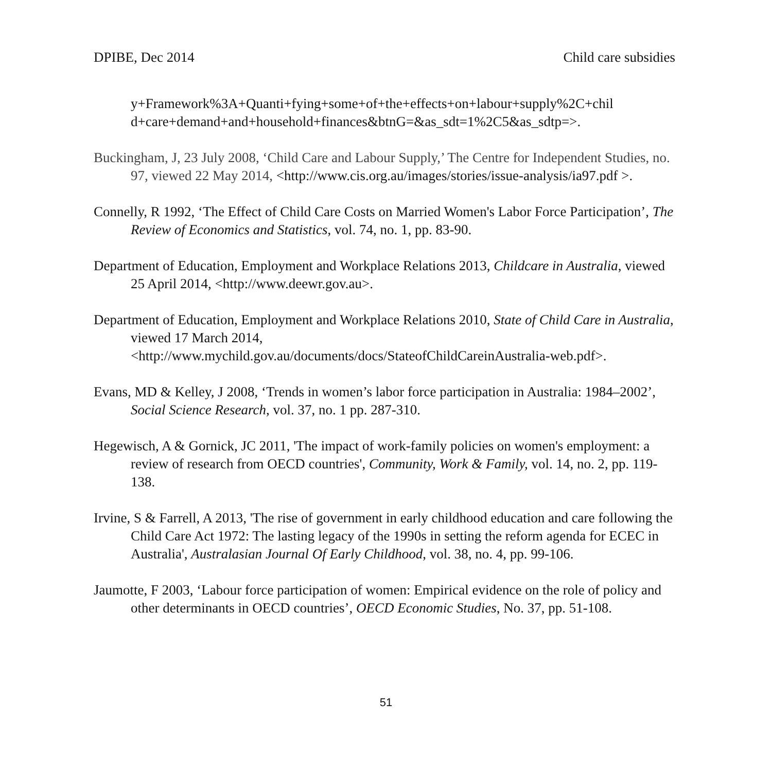DPIBE, Dec 2014 Child care subsidies
y+Framework%3A+Quanti+fying+some+of+the+effects+on+labour+supply%2C+chil d+care+demand+and+household+finances&btnG=&as_sdt=1%2C5&as_sdtp=>.
Buckingham, J, 23 July 2008, ‘Child Care and Labour Supply,’ The Centre for Independent Studies, no. 97, viewed 22 May 2014, <http://www.cis.org.au/images/stories/issue-analysis/ia97.pdf >.
Connelly, R 1992, ‘The Effect of Child Care Costs on Married Women's Labor Force Participation’, The Review of Economics and Statistics, vol. 74, no. 1, pp. 83-90.
Department of Education, Employment and Workplace Relations 2013, Childcare in Australia, viewed 25 April 2014, <http://www.deewr.gov.au>.
Department of Education, Employment and Workplace Relations 2010, State of Child Care in Australia, viewed 17 March 2014, <http://www.mychild.gov.au/documents/docs/StateofChildCareinAustralia-web.pdf>.
Evans, MD & Kelley, J 2008, ‘Trends in women’s labor force participation in Australia: 1984–2002’, Social Science Research, vol. 37, no. 1 pp. 287-310.
Hegewisch, A & Gornick, JC 2011, 'The impact of work-family policies on women's employment: a review of research from OECD countries', Community, Work & Family, vol. 14, no. 2, pp. 119-138.
Irvine, S & Farrell, A 2013, 'The rise of government in early childhood education and care following the Child Care Act 1972: The lasting legacy of the 1990s in setting the reform agenda for ECEC in Australia', Australasian Journal Of Early Childhood, vol. 38, no. 4, pp. 99-106.
Jaumotte, F 2003, ‘Labour force participation of women: Empirical evidence on the role of policy and other determinants in OECD countries’, OECD Economic Studies, No. 37, pp. 51-108.
51